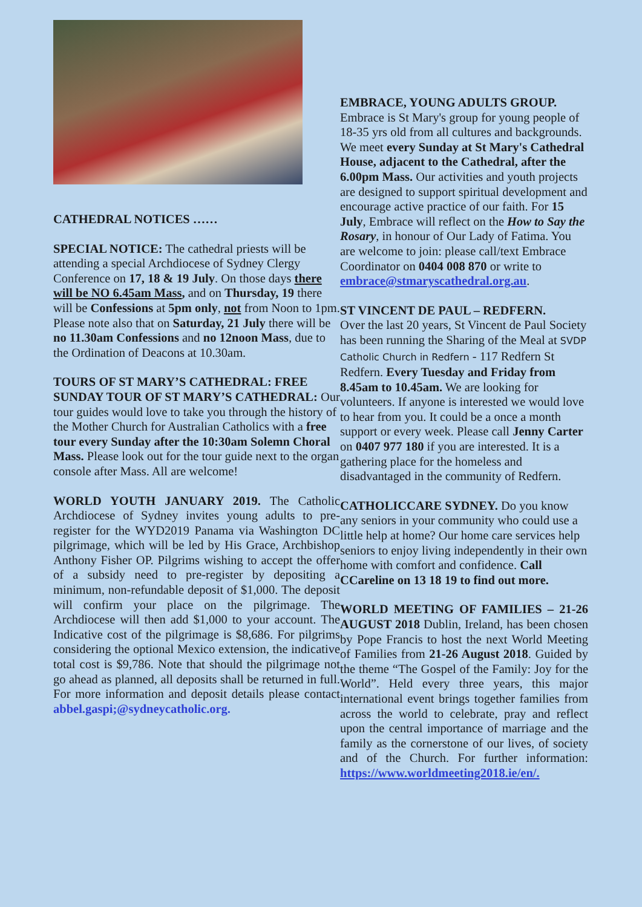CATHEDRAL NOTICES ……
SPECIAL NOTICE: The cathedral priests will be attending a special Archdiocese of Sydney Clergy Conference on 17, 18 & 19 July. On those days there will be NO 6.45am Mass, and on Thursday, 19 there will be Confessions at 5pm only, not from Noon to 1pm. Please note also that on Saturday, 21 July there will be no 11.30am Confessions and no 12noon Mass, due to the Ordination of Deacons at 10.30am.
TOURS OF ST MARY’S CATHEDRAL: FREE SUNDAY TOUR OF ST MARY’S CATHEDRAL: Our tour guides would love to take you through the history of the Mother Church for Australian Catholics with a free tour every Sunday after the 10:30am Solemn Choral Mass. Please look out for the tour guide next to the organ console after Mass. All are welcome!
WORLD YOUTH JANUARY 2019. The Catholic Archdiocese of Sydney invites young adults to pre-register for the WYD2019 Panama via Washington DC pilgrimage, which will be led by His Grace, Archbishop Anthony Fisher OP. Pilgrims wishing to accept the offer of a subsidy need to pre-register by depositing a minimum, non-refundable deposit of $1,000. The deposit will confirm your place on the pilgrimage. The Archdiocese will then add $1,000 to your account. The Indicative cost of the pilgrimage is $8,686. For pilgrims considering the optional Mexico extension, the indicative total cost is $9,786. Note that should the pilgrimage not go ahead as planned, all deposits shall be returned in full. For more information and deposit details please contact abbel.gaspi;@sydneycatholic.org.
EMBRACE, YOUNG ADULTS GROUP.
Embrace is St Mary's group for young people of 18-35 yrs old from all cultures and backgrounds. We meet every Sunday at St Mary's Cathedral House, adjacent to the Cathedral, after the 6.00pm Mass. Our activities and youth projects are designed to support spiritual development and encourage active practice of our faith. For 15 July, Embrace will reflect on the How to Say the Rosary, in honour of Our Lady of Fatima. You are welcome to join: please call/text Embrace Coordinator on 0404 008 870 or write to embrace@stmaryscathedral.org.au.
ST VINCENT DE PAUL – REDFERN.
Over the last 20 years, St Vincent de Paul Society has been running the Sharing of the Meal at SVDP Catholic Church in Redfern - 117 Redfern St Redfern. Every Tuesday and Friday from 8.45am to 10.45am. We are looking for volunteers. If anyone is interested we would love to hear from you. It could be a once a month support or every week. Please call Jenny Carter on 0407 977 180 if you are interested. It is a gathering place for the homeless and disadvantaged in the community of Redfern.
CATHOLICCARE SYDNEY. Do you know any seniors in your community who could use a little help at home? Our home care services help seniors to enjoy living independently in their own home with comfort and confidence. Call CCareline on 13 18 19 to find out more.
WORLD MEETING OF FAMILIES – 21-26 AUGUST 2018 Dublin, Ireland, has been chosen by Pope Francis to host the next World Meeting of Families from 21-26 August 2018. Guided by the theme “The Gospel of the Family: Joy for the World”. Held every three years, this major international event brings together families from across the world to celebrate, pray and reflect upon the central importance of marriage and the family as the cornerstone of our lives, of society and of the Church. For further information: https://www.worldmeeting2018.ie/en/.